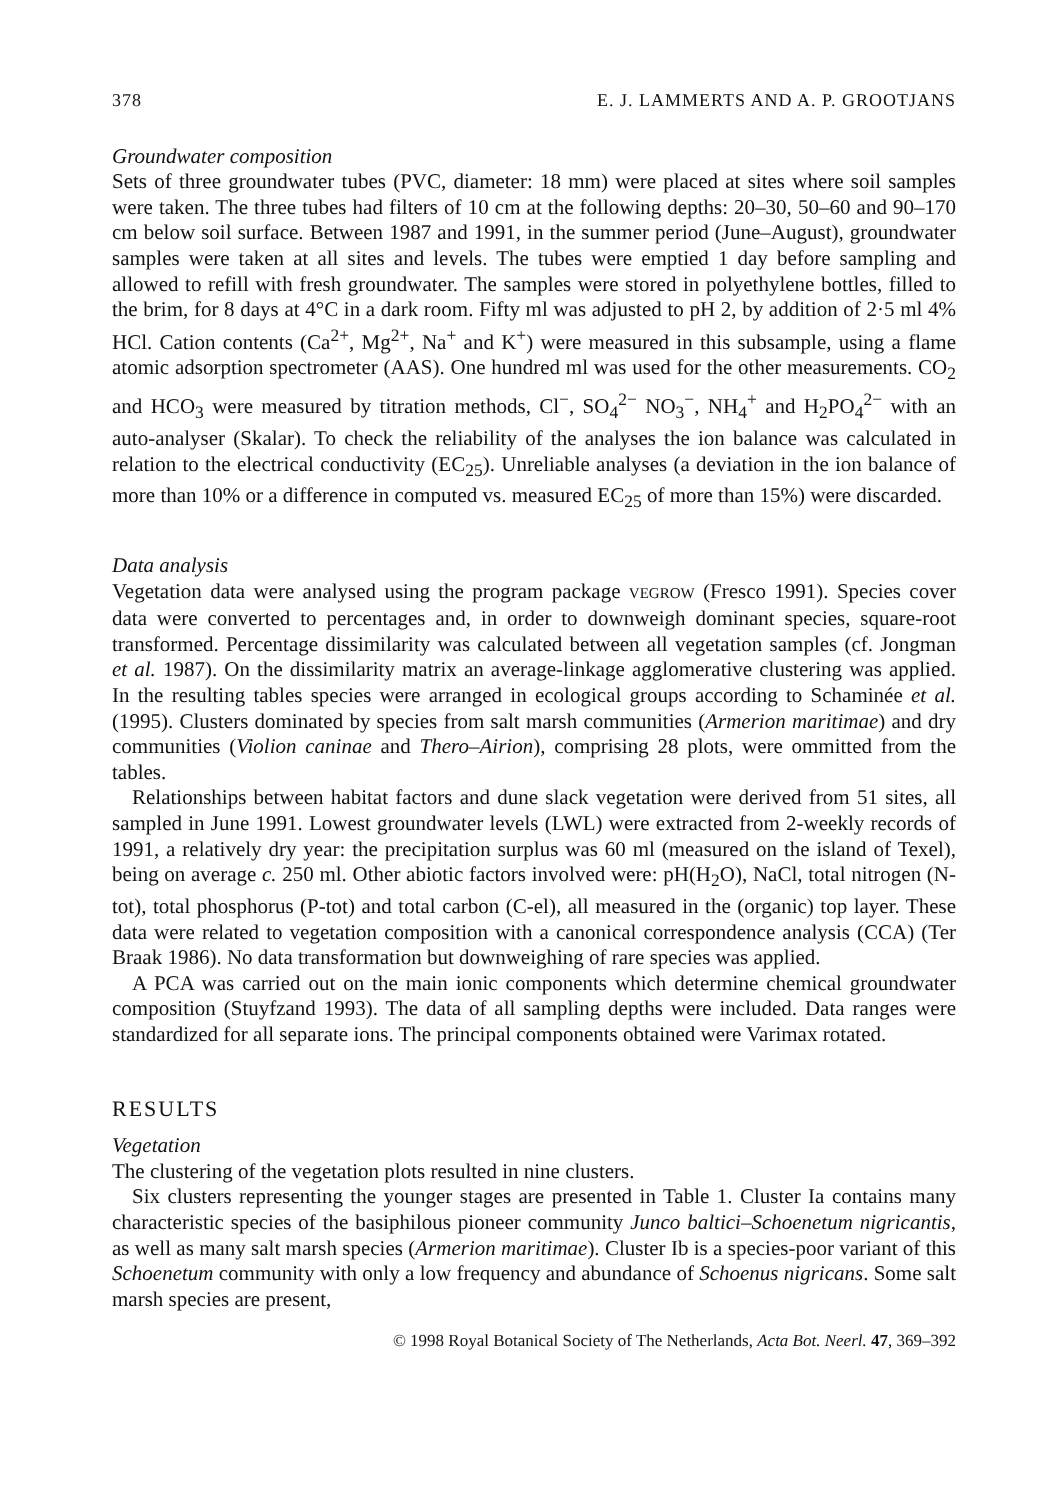378 E. J. LAMMERTS AND A. P. GROOTJANS
Groundwater composition
Sets of three groundwater tubes (PVC, diameter: 18 mm) were placed at sites where soil samples were taken. The three tubes had filters of 10 cm at the following depths: 20–30, 50–60 and 90–170 cm below soil surface. Between 1987 and 1991, in the summer period (June–August), groundwater samples were taken at all sites and levels. The tubes were emptied 1 day before sampling and allowed to refill with fresh groundwater. The samples were stored in polyethylene bottles, filled to the brim, for 8 days at 4°C in a dark room. Fifty ml was adjusted to pH 2, by addition of 2·5 ml 4% HCl. Cation contents (Ca<sup>2+</sup>, Mg<sup>2+</sup>, Na<sup>+</sup> and K<sup>+</sup>) were measured in this subsample, using a flame atomic adsorption spectrometer (AAS). One hundred ml was used for the other measurements. CO<sub>2</sub> and HCO<sub>3</sub> were measured by titration methods, Cl<sup>−</sup>, SO<sub>4</sub><sup>2−</sup> NO<sub>3</sub><sup>−</sup>, NH<sub>4</sub><sup>+</sup> and H<sub>2</sub>PO<sub>4</sub><sup>2−</sup> with an auto-analyser (Skalar). To check the reliability of the analyses the ion balance was calculated in relation to the electrical conductivity (EC<sub>25</sub>). Unreliable analyses (a deviation in the ion balance of more than 10% or a difference in computed vs. measured EC<sub>25</sub> of more than 15%) were discarded.
Data analysis
Vegetation data were analysed using the program package VEGROW (Fresco 1991). Species cover data were converted to percentages and, in order to downweigh dominant species, square-root transformed. Percentage dissimilarity was calculated between all vegetation samples (cf. Jongman et al. 1987). On the dissimilarity matrix an average-linkage agglomerative clustering was applied. In the resulting tables species were arranged in ecological groups according to Schaminée et al. (1995). Clusters dominated by species from salt marsh communities (Armerion maritimae) and dry communities (Violion caninae and Thero–Airion), comprising 28 plots, were ommitted from the tables.
Relationships between habitat factors and dune slack vegetation were derived from 51 sites, all sampled in June 1991. Lowest groundwater levels (LWL) were extracted from 2-weekly records of 1991, a relatively dry year: the precipitation surplus was 60 ml (measured on the island of Texel), being on average c. 250 ml. Other abiotic factors involved were: pH(H<sub>2</sub>O), NaCl, total nitrogen (N-tot), total phosphorus (P-tot) and total carbon (C-el), all measured in the (organic) top layer. These data were related to vegetation composition with a canonical correspondence analysis (CCA) (Ter Braak 1986). No data transformation but downweighing of rare species was applied.
A PCA was carried out on the main ionic components which determine chemical groundwater composition (Stuyfzand 1993). The data of all sampling depths were included. Data ranges were standardized for all separate ions. The principal components obtained were Varimax rotated.
RESULTS
Vegetation
The clustering of the vegetation plots resulted in nine clusters.
Six clusters representing the younger stages are presented in Table 1. Cluster Ia contains many characteristic species of the basiphilous pioneer community Junco baltici–Schoenetum nigricantis, as well as many salt marsh species (Armerion maritimae). Cluster Ib is a species-poor variant of this Schoenetum community with only a low frequency and abundance of Schoenus nigricans. Some salt marsh species are present,
© 1998 Royal Botanical Society of The Netherlands, Acta Bot. Neerl. 47, 369–392